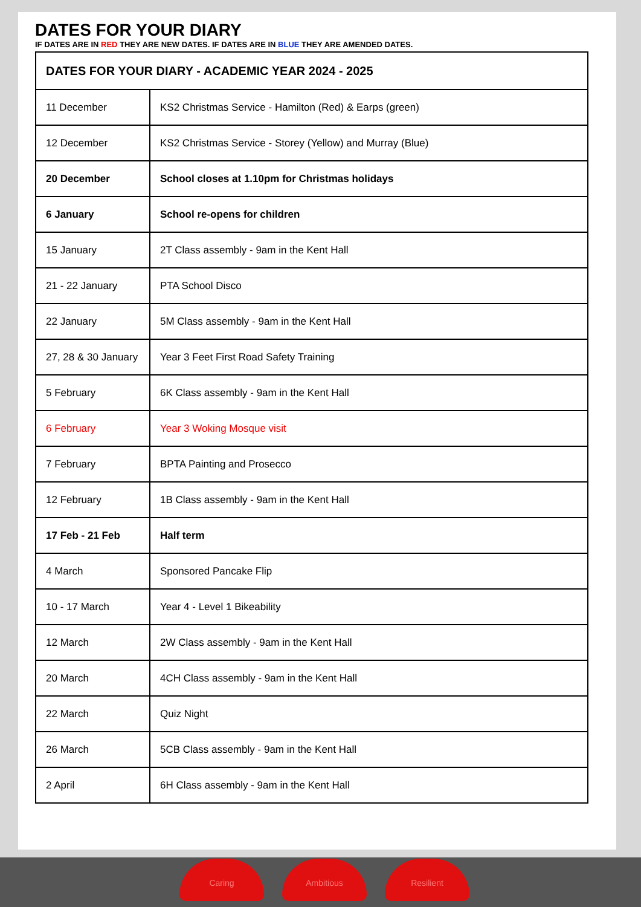DATES FOR YOUR DIARY
IF DATES ARE IN RED THEY ARE NEW DATES. IF DATES ARE IN BLUE THEY ARE AMENDED DATES.
| DATES FOR YOUR DIARY - ACADEMIC YEAR 2024 - 2025 | |
| --- | --- |
| 11 December | KS2 Christmas Service - Hamilton (Red) & Earps (green) |
| 12 December | KS2 Christmas Service - Storey (Yellow) and Murray (Blue) |
| 20 December | School closes at 1.10pm for Christmas holidays |
| 6 January | School re-opens for children |
| 15 January | 2T Class assembly - 9am in the Kent Hall |
| 21 - 22 January | PTA School Disco |
| 22 January | 5M Class assembly - 9am in the Kent Hall |
| 27, 28 & 30 January | Year 3 Feet First Road Safety Training |
| 5 February | 6K Class assembly - 9am in the Kent Hall |
| 6 February | Year 3 Woking Mosque visit |
| 7 February | BPTA Painting and Prosecco |
| 12 February | 1B Class assembly - 9am in the Kent Hall |
| 17 Feb - 21 Feb | Half term |
| 4 March | Sponsored Pancake Flip |
| 10 - 17 March | Year 4 - Level 1 Bikeability |
| 12 March | 2W Class assembly - 9am in the Kent Hall |
| 20 March | 4CH Class assembly - 9am in the Kent Hall |
| 22 March | Quiz Night |
| 26 March | 5CB Class assembly - 9am in the Kent Hall |
| 2 April | 6H Class assembly - 9am in the Kent Hall |
Caring Ambitious Resilient